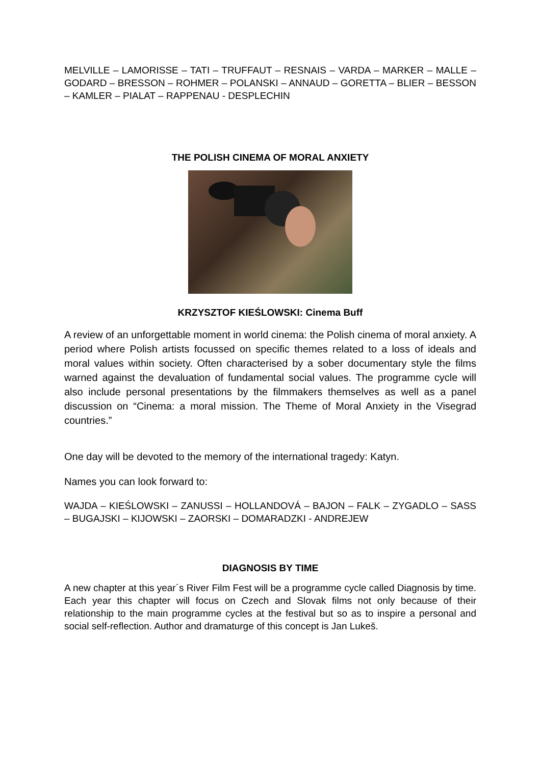MELVILLE – LAMORISSE – TATI – TRUFFAUT – RESNAIS – VARDA – MARKER – MALLE – GODARD – BRESSON – ROHMER – POLANSKI – ANNAUD – GORETTA – BLIER – BESSON – KAMLER – PIALAT – RAPPENAU - DESPLECHIN
THE POLISH CINEMA OF MORAL ANXIETY
KRZYSZTOF KIEŚLOWSKI: Cinema Buff
A review of an unforgettable moment in world cinema: the Polish cinema of moral anxiety. A period where Polish artists focussed on specific themes related to a loss of ideals and moral values within society. Often characterised by a sober documentary style the films warned against the devaluation of fundamental social values. The programme cycle will also include personal presentations by the filmmakers themselves as well as a panel discussion on “Cinema: a moral mission. The Theme of Moral Anxiety in the Visegrad countries.”
One day will be devoted to the memory of the international tragedy: Katyn.
Names you can look forward to:
WAJDA – KIEŚLOWSKI – ZANUSSI – HOLLANDOVÁ – BAJON – FALK – ZYGADLO – SASS – BUGAJSKI – KIJOWSKI – ZAORSKI – DOMARADZKI - ANDREJEW
DIAGNOSIS BY TIME
A new chapter at this year´s River Film Fest will be a programme cycle called Diagnosis by time. Each year this chapter will focus on Czech and Slovak films not only because of their relationship to the main programme cycles at the festival but so as to inspire a personal and social self-reflection. Author and dramaturge of this concept is Jan Lukeš.